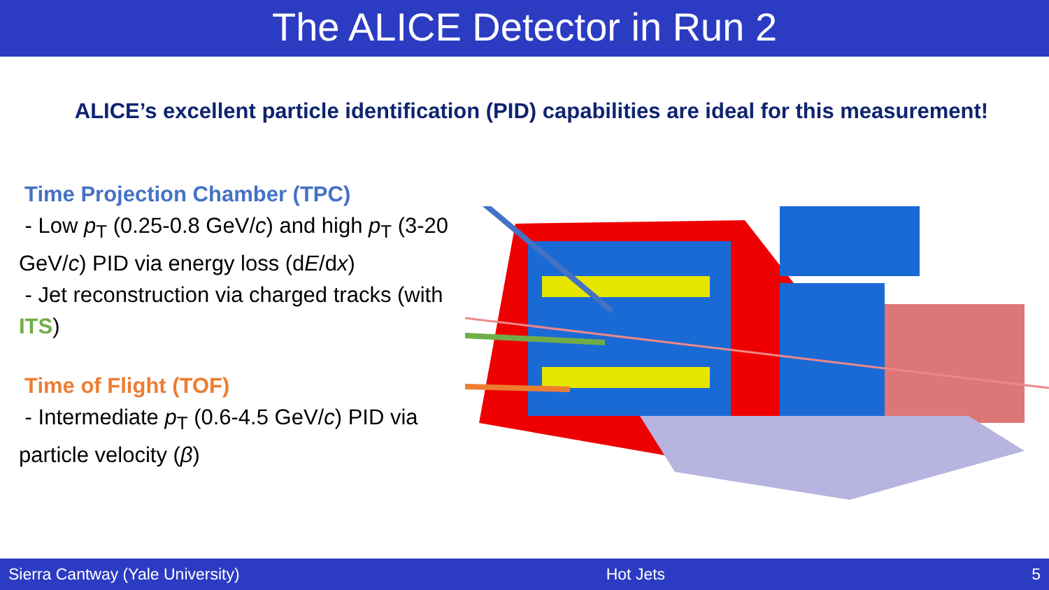The ALICE Detector in Run 2
ALICE’s excellent particle identification (PID) capabilities are ideal for this measurement!
Time Projection Chamber (TPC)
- Low p<sub>T</sub> (0.25-0.8 GeV/c) and high p<sub>T</sub> (3-20 GeV/c) PID via energy loss (dE/dx)
- Jet reconstruction via charged tracks (with ITS)
Time of Flight (TOF)
- Intermediate p<sub>T</sub> (0.6-4.5 GeV/c) PID via particle velocity (β)
Sierra Cantway (Yale University) Hot Jets 5